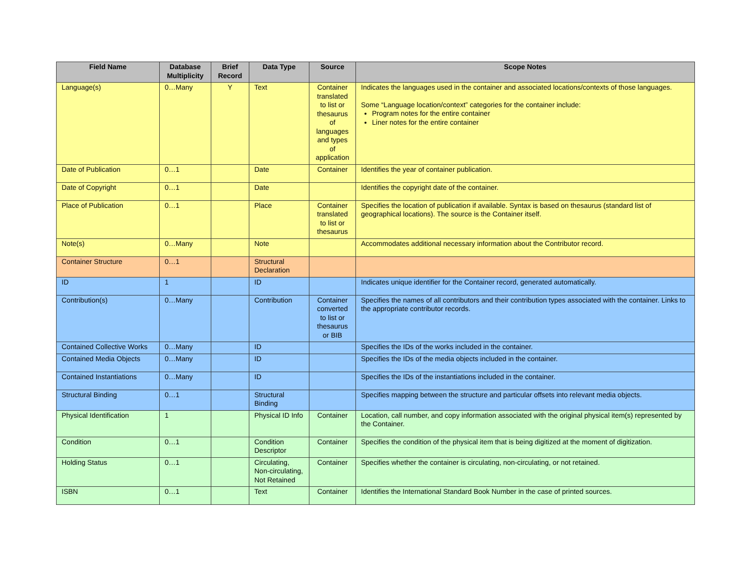| Field Name | Database Multiplicity | Brief Record | Data Type | Source | Scope Notes |
| --- | --- | --- | --- | --- | --- |
| Language(s) | 0…Many | Y | Text | Container translated to list or thesaurus of languages and types of application | Indicates the languages used in the container and associated locations/contexts of those languages. Some “Language location/context” categories for the container include: Program notes for the entire container Liner notes for the entire container |
| Date of Publication | 0…1 | | Date | Container | Identifies the year of container publication. |
| Date of Copyright | 0…1 | | Date | | Identifies the copyright date of the container. |
| Place of Publication | 0…1 | | Place | Container translated to list or thesaurus | Specifies the location of publication if available. Syntax is based on thesaurus (standard list of geographical locations). The source is the Container itself. |
| Note(s) | 0…Many | | Note | | Accommodates additional necessary information about the Contributor record. |
| Container Structure | 0…1 | | Structural Declaration | | |
| ID | 1 | | ID | | Indicates unique identifier for the Container record, generated automatically. |
| Contribution(s) | 0…Many | | Contribution | Container converted to list or thesaurus or BIB | Specifies the names of all contributors and their contribution types associated with the container. Links to the appropriate contributor records. |
| Contained Collective Works | 0…Many | | ID | | Specifies the IDs of the works included in the container. |
| Contained Media Objects | 0…Many | | ID | | Specifies the IDs of the media objects included in the container. |
| Contained Instantiations | 0…Many | | ID | | Specifies the IDs of the instantiations included in the container. |
| Structural Binding | 0…1 | | Structural Binding | | Specifies mapping between the structure and particular offsets into relevant media objects. |
| Physical Identification | 1 | | Physical ID Info | Container | Location, call number, and copy information associated with the original physical item(s) represented by the Container. |
| Condition | 0…1 | | Condition Descriptor | Container | Specifies the condition of the physical item that is being digitized at the moment of digitization. |
| Holding Status | 0…1 | | Circulating, Non-circulating, Not Retained | Container | Specifies whether the container is circulating, non-circulating, or not retained. |
| ISBN | 0…1 | | Text | Container | Identifies the International Standard Book Number in the case of printed sources. |